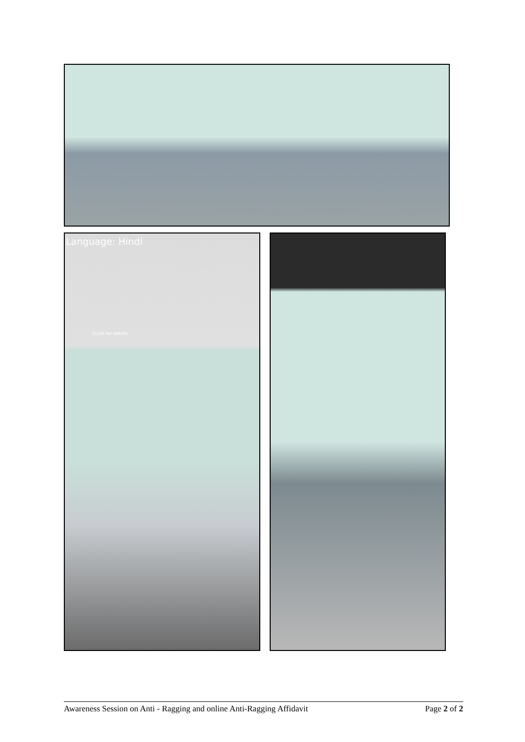Language: Hindi
Scroll for details
Awareness Session on Anti - Ragging and online Anti-Ragging Affidavit Page 2 of 2